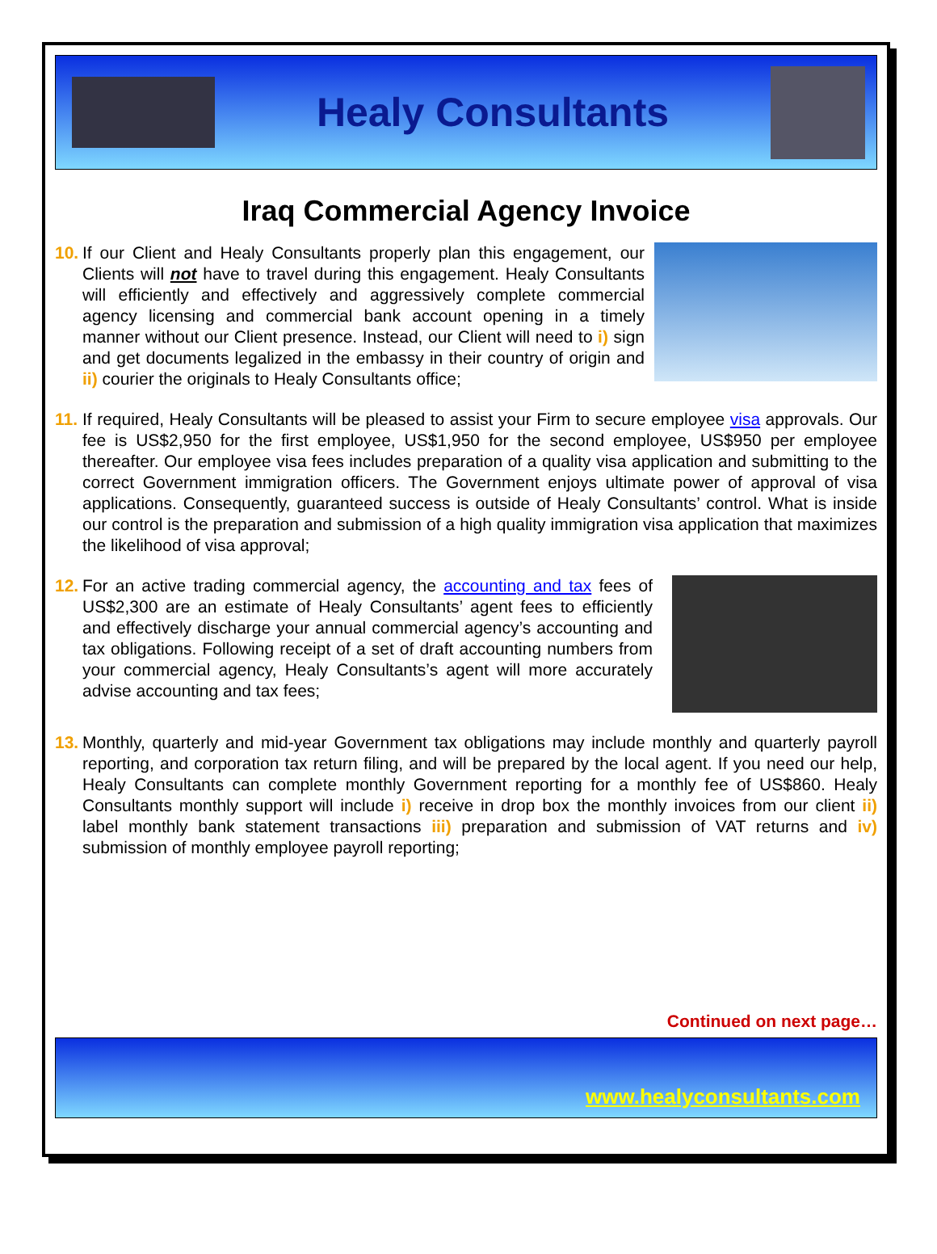Healy Consultants
Iraq Commercial Agency Invoice
10. If our Client and Healy Consultants properly plan this engagement, our Clients will not have to travel during this engagement. Healy Consultants will efficiently and effectively and aggressively complete commercial agency licensing and commercial bank account opening in a timely manner without our Client presence. Instead, our Client will need to i) sign and get documents legalized in the embassy in their country of origin and ii) courier the originals to Healy Consultants office;
11. If required, Healy Consultants will be pleased to assist your Firm to secure employee visa approvals. Our fee is US$2,950 for the first employee, US$1,950 for the second employee, US$950 per employee thereafter. Our employee visa fees includes preparation of a quality visa application and submitting to the correct Government immigration officers. The Government enjoys ultimate power of approval of visa applications. Consequently, guaranteed success is outside of Healy Consultants’ control. What is inside our control is the preparation and submission of a high quality immigration visa application that maximizes the likelihood of visa approval;
12. For an active trading commercial agency, the accounting and tax fees of US$2,300 are an estimate of Healy Consultants’ agent fees to efficiently and effectively discharge your annual commercial agency’s accounting and tax obligations. Following receipt of a set of draft accounting numbers from your commercial agency, Healy Consultants’s agent will more accurately advise accounting and tax fees;
13. Monthly, quarterly and mid-year Government tax obligations may include monthly and quarterly payroll reporting, and corporation tax return filing, and will be prepared by the local agent. If you need our help, Healy Consultants can complete monthly Government reporting for a monthly fee of US$860. Healy Consultants monthly support will include i) receive in drop box the monthly invoices from our client ii) label monthly bank statement transactions iii) preparation and submission of VAT returns and iv) submission of monthly employee payroll reporting;
Continued on next page…
www.healyconsultants.com